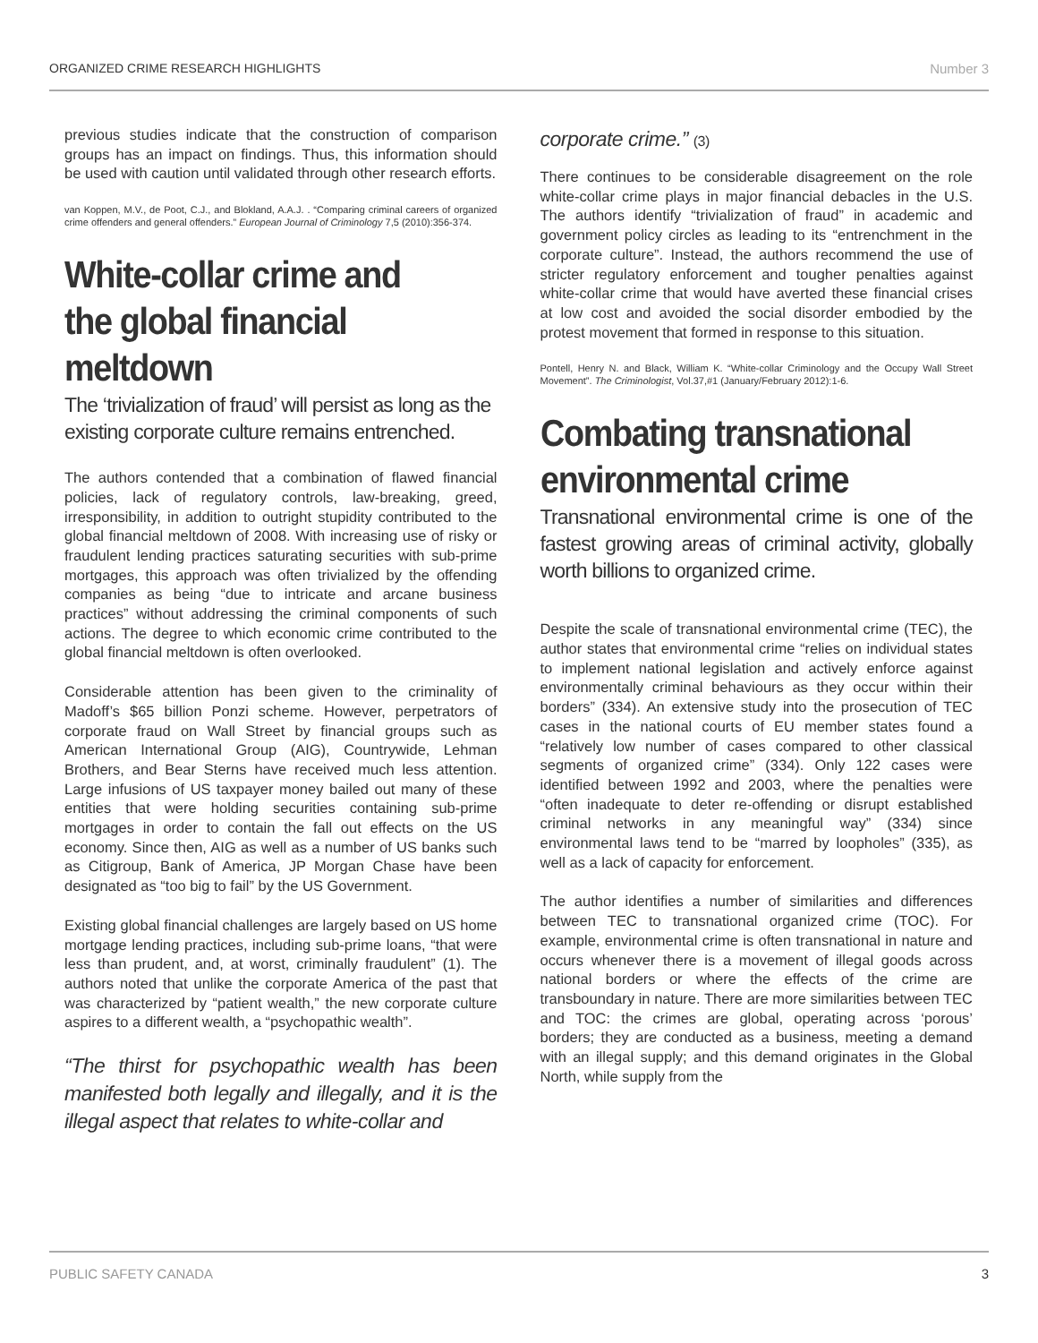ORGANIZED CRIME RESEARCH HIGHLIGHTS Number 3
previous studies indicate that the construction of comparison groups has an impact on findings. Thus, this information should be used with caution until validated through other research efforts.
van Koppen, M.V., de Poot, C.J., and Blokland, A.A.J. . “Comparing criminal careers of organized crime offenders and general offenders.” European Journal of Criminology 7,5 (2010):356-374.
White-collar crime and the global financial meltdown
The ‘trivialization of fraud’ will persist as long as the existing corporate culture remains entrenched.
The authors contended that a combination of flawed financial policies, lack of regulatory controls, law-breaking, greed, irresponsibility, in addition to outright stupidity contributed to the global financial meltdown of 2008. With increasing use of risky or fraudulent lending practices saturating securities with sub-prime mortgages, this approach was often trivialized by the offending companies as being “due to intricate and arcane business practices” without addressing the criminal components of such actions. The degree to which economic crime contributed to the global financial meltdown is often overlooked.
Considerable attention has been given to the criminality of Madoff’s $65 billion Ponzi scheme. However, perpetrators of corporate fraud on Wall Street by financial groups such as American International Group (AIG), Countrywide, Lehman Brothers, and Bear Sterns have received much less attention. Large infusions of US taxpayer money bailed out many of these entities that were holding securities containing sub-prime mortgages in order to contain the fall out effects on the US economy. Since then, AIG as well as a number of US banks such as Citigroup, Bank of America, JP Morgan Chase have been designated as “too big to fail” by the US Government.
Existing global financial challenges are largely based on US home mortgage lending practices, including sub-prime loans, “that were less than prudent, and, at worst, criminally fraudulent” (1). The authors noted that unlike the corporate America of the past that was characterized by “patient wealth,” the new corporate culture aspires to a different wealth, a “psychopathic wealth”.
“The thirst for psychopathic wealth has been manifested both legally and illegally, and it is the illegal aspect that relates to white-collar and
corporate crime.” (3)
There continues to be considerable disagreement on the role white-collar crime plays in major financial debacles in the U.S. The authors identify “trivialization of fraud” in academic and government policy circles as leading to its “entrenchment in the corporate culture”. Instead, the authors recommend the use of stricter regulatory enforcement and tougher penalties against white-collar crime that would have averted these financial crises at low cost and avoided the social disorder embodied by the protest movement that formed in response to this situation.
Pontell, Henry N. and Black, William K. “White-collar Criminology and the Occupy Wall Street Movement”. The Criminologist, Vol.37,#1 (January/February 2012):1-6.
Combating transnational environmental crime
Transnational environmental crime is one of the fastest growing areas of criminal activity, globally worth billions to organized crime.
Despite the scale of transnational environmental crime (TEC), the author states that environmental crime “relies on individual states to implement national legislation and actively enforce against environmentally criminal behaviours as they occur within their borders” (334). An extensive study into the prosecution of TEC cases in the national courts of EU member states found a “relatively low number of cases compared to other classical segments of organized crime” (334). Only 122 cases were identified between 1992 and 2003, where the penalties were “often inadequate to deter re-offending or disrupt established criminal networks in any meaningful way” (334) since environmental laws tend to be “marred by loopholes” (335), as well as a lack of capacity for enforcement.
The author identifies a number of similarities and differences between TEC to transnational organized crime (TOC). For example, environmental crime is often transnational in nature and occurs whenever there is a movement of illegal goods across national borders or where the effects of the crime are transboundary in nature. There are more similarities between TEC and TOC: the crimes are global, operating across ‘porous’ borders; they are conducted as a business, meeting a demand with an illegal supply; and this demand originates in the Global North, while supply from the
PUBLIC SAFETY CANADA 3